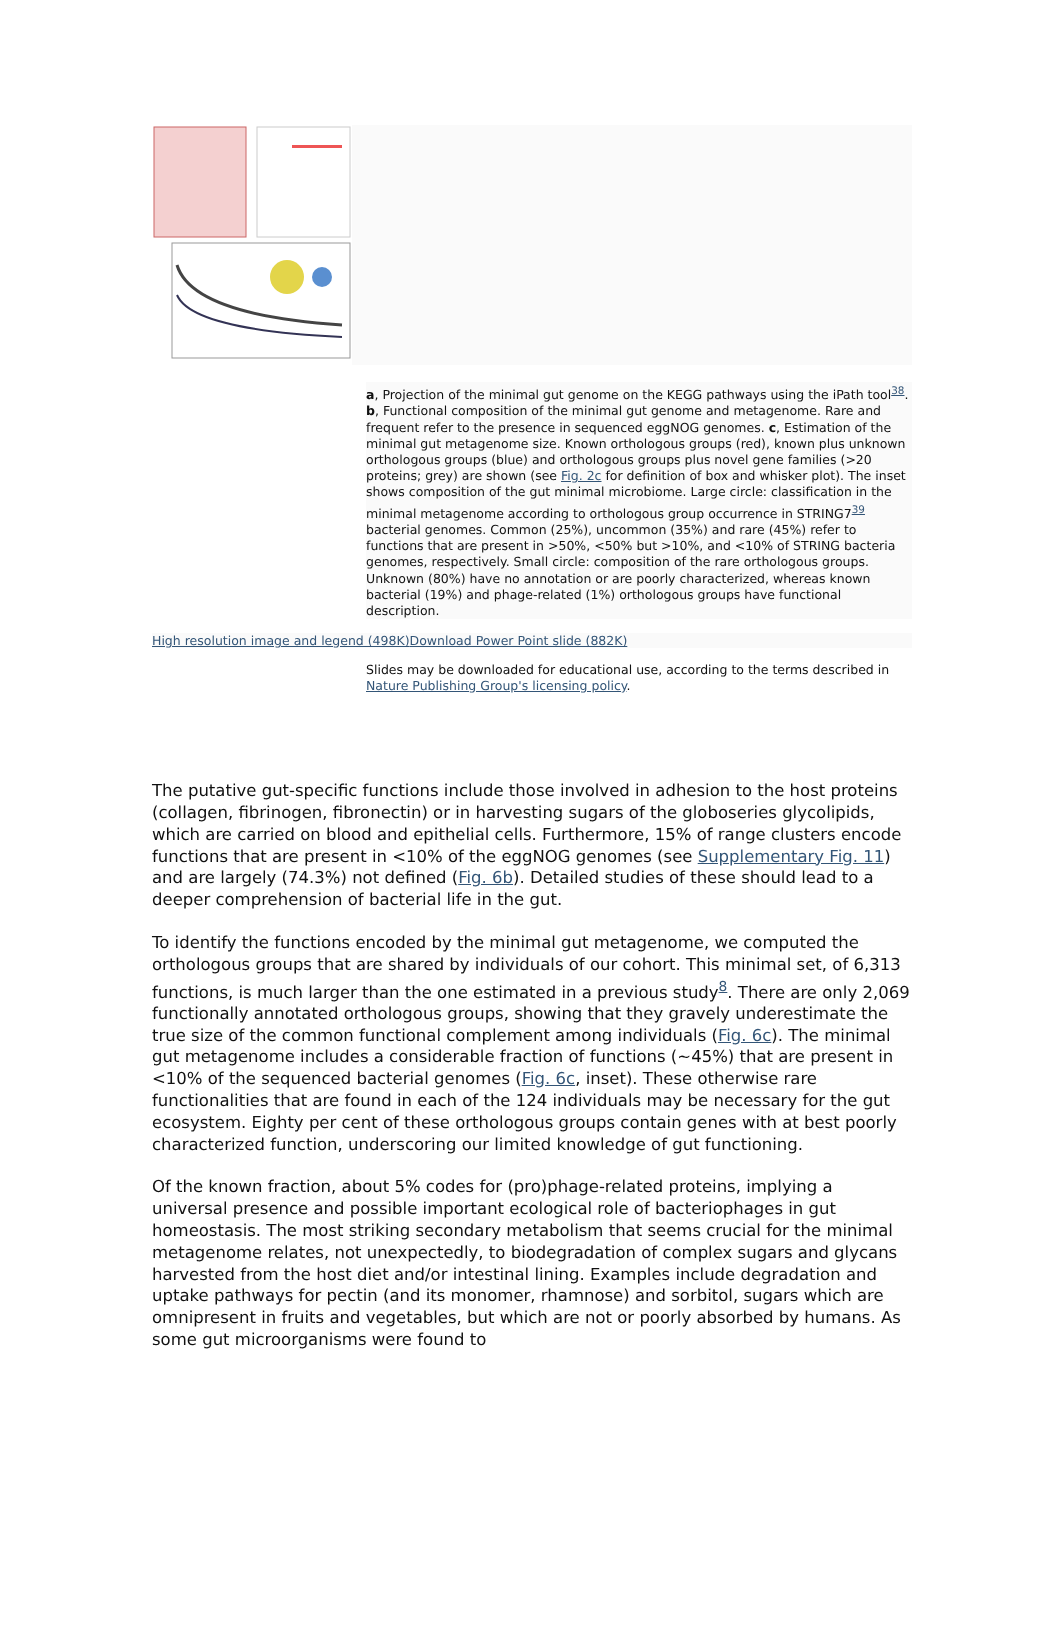a, Projection of the minimal gut genome on the KEGG pathways using the iPath tool<sup>38</sup>. b, Functional composition of the minimal gut genome and metagenome. Rare and frequent refer to the presence in sequenced eggNOG genomes. c, Estimation of the minimal gut metagenome size. Known orthologous groups (red), known plus unknown orthologous groups (blue) and orthologous groups plus novel gene families (>20 proteins; grey) are shown (see Fig. 2c for definition of box and whisker plot). The inset shows composition of the gut minimal microbiome. Large circle: classification in the minimal metagenome according to orthologous group occurrence in STRING7<sup>39</sup> bacterial genomes. Common (25%), uncommon (35%) and rare (45%) refer to functions that are present in >50%, <50% but >10%, and <10% of STRING bacteria genomes, respectively. Small circle: composition of the rare orthologous groups. Unknown (80%) have no annotation or are poorly characterized, whereas known bacterial (19%) and phage-related (1%) orthologous groups have functional description.
High resolution image and legend (498K) Download Power Point slide (882K)
Slides may be downloaded for educational use, according to the terms described in Nature Publishing Group's licensing policy.
The putative gut-specific functions include those involved in adhesion to the host proteins (collagen, fibrinogen, fibronectin) or in harvesting sugars of the globoseries glycolipids, which are carried on blood and epithelial cells. Furthermore, 15% of range clusters encode functions that are present in <10% of the eggNOG genomes (see Supplementary Fig. 11) and are largely (74.3%) not defined (Fig. 6b). Detailed studies of these should lead to a deeper comprehension of bacterial life in the gut.
To identify the functions encoded by the minimal gut metagenome, we computed the orthologous groups that are shared by individuals of our cohort. This minimal set, of 6,313 functions, is much larger than the one estimated in a previous study<sup>8</sup>. There are only 2,069 functionally annotated orthologous groups, showing that they gravely underestimate the true size of the common functional complement among individuals (Fig. 6c). The minimal gut metagenome includes a considerable fraction of functions (~45%) that are present in <10% of the sequenced bacterial genomes (Fig. 6c, inset). These otherwise rare functionalities that are found in each of the 124 individuals may be necessary for the gut ecosystem. Eighty per cent of these orthologous groups contain genes with at best poorly characterized function, underscoring our limited knowledge of gut functioning.
Of the known fraction, about 5% codes for (pro)phage-related proteins, implying a universal presence and possible important ecological role of bacteriophages in gut homeostasis. The most striking secondary metabolism that seems crucial for the minimal metagenome relates, not unexpectedly, to biodegradation of complex sugars and glycans harvested from the host diet and/or intestinal lining. Examples include degradation and uptake pathways for pectin (and its monomer, rhamnose) and sorbitol, sugars which are omnipresent in fruits and vegetables, but which are not or poorly absorbed by humans. As some gut microorganisms were found to